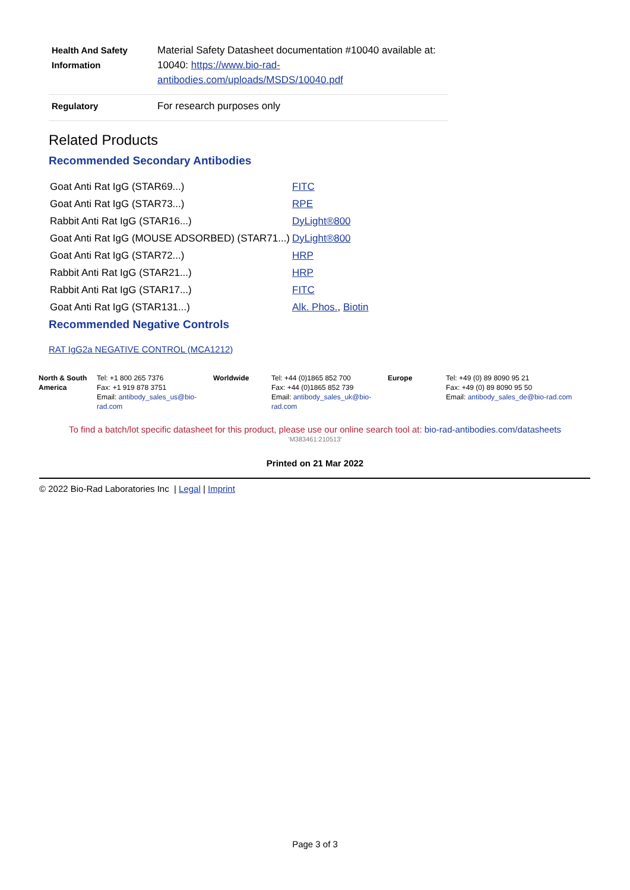| Health And Safety Information | Material Safety Datasheet documentation #10040 available at: 10040: https://www.bio-rad-antibodies.com/uploads/MSDS/10040.pdf |
| Regulatory | For research purposes only |
Related Products
Recommended Secondary Antibodies
| Goat Anti Rat IgG (STAR69...) | FITC |
| Goat Anti Rat IgG (STAR73...) | RPE |
| Rabbit Anti Rat IgG (STAR16...) | DyLight®800 |
| Goat Anti Rat IgG (MOUSE ADSORBED) (STAR71...) | DyLight®800 |
| Goat Anti Rat IgG (STAR72...) | HRP |
| Rabbit Anti Rat IgG (STAR21...) | HRP |
| Rabbit Anti Rat IgG (STAR17...) | FITC |
| Goat Anti Rat IgG (STAR131...) | Alk. Phos. , Biotin |
Recommended Negative Controls
RAT IgG2a NEGATIVE CONTROL (MCA1212)
| North & South America | Tel: +1 800 265 7376 Fax: +1 919 878 3751 Email: antibody_sales_us@bio-rad.com | Worldwide | Tel: +44 (0)1865 852 700 Fax: +44 (0)1865 852 739 Email: antibody_sales_uk@bio-rad.com | Europe | Tel: +49 (0) 89 8090 95 21 Fax: +49 (0) 89 8090 95 50 Email: antibody_sales_de@bio-rad.com |
To find a batch/lot specific datasheet for this product, please use our online search tool at: bio-rad-antibodies.com/datasheets
'M383461:210513'
Printed on 21 Mar 2022
© 2022 Bio-Rad Laboratories Inc | Legal | Imprint
Page 3 of 3